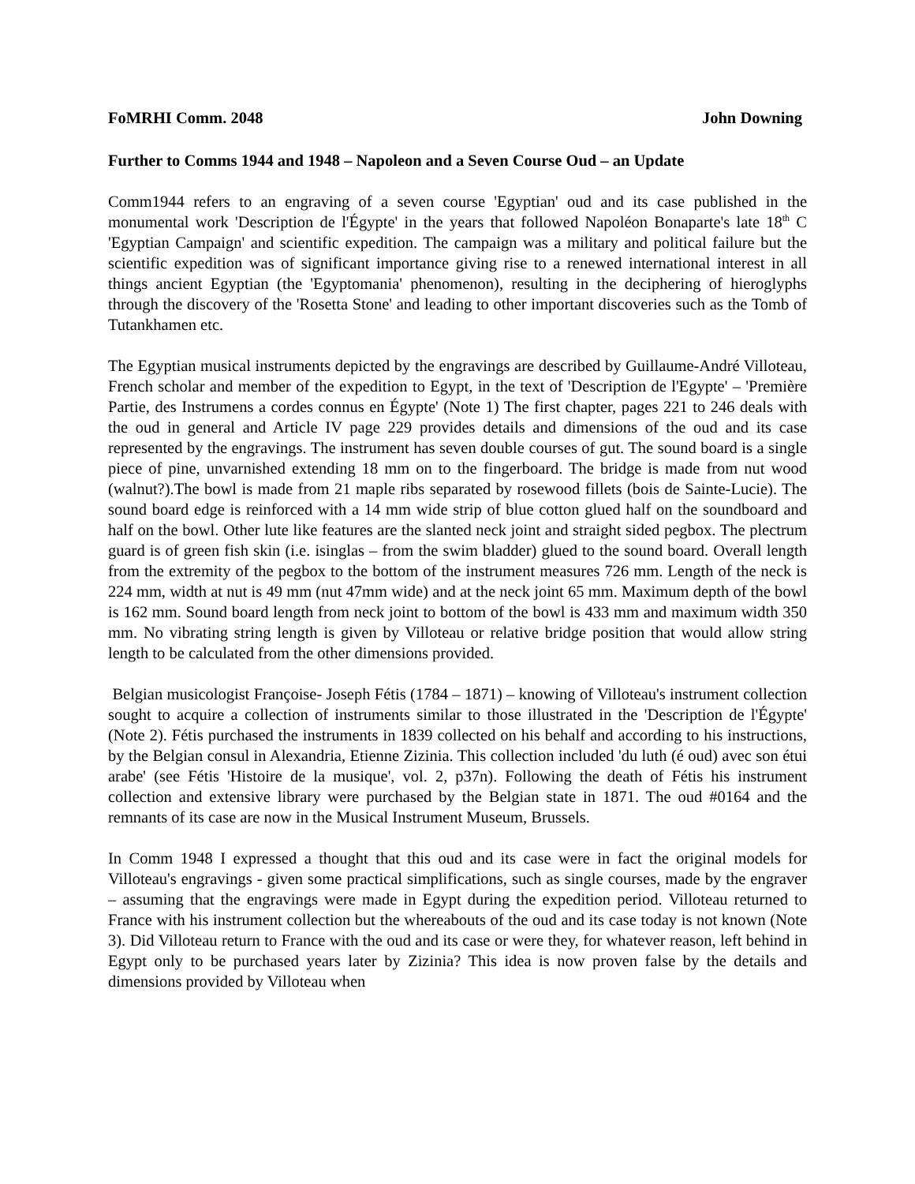FoMRHI Comm. 2048 John Downing
Further to Comms 1944 and 1948 – Napoleon and a Seven Course Oud – an Update
Comm1944 refers to an engraving of a seven course 'Egyptian' oud and its case published in the monumental work 'Description de l'Égypte' in the years that followed Napoléon Bonaparte's late 18<sup>th</sup> C 'Egyptian Campaign' and scientific expedition. The campaign was a military and political failure but the scientific expedition was of significant importance giving rise to a renewed international interest in all things ancient Egyptian (the 'Egyptomania' phenomenon), resulting in the deciphering of hieroglyphs through the discovery of the 'Rosetta Stone' and leading to other important discoveries such as the Tomb of Tutankhamen etc.
The Egyptian musical instruments depicted by the engravings are described by Guillaume-André Villoteau, French scholar and member of the expedition to Egypt, in the text of 'Description de l'Egypte' – 'Première Partie, des Instrumens a cordes connus en Égypte' (Note 1) The first chapter, pages 221 to 246 deals with the oud in general and Article IV page 229 provides details and dimensions of the oud and its case represented by the engravings. The instrument has seven double courses of gut. The sound board is a single piece of pine, unvarnished extending 18 mm on to the fingerboard. The bridge is made from nut wood (walnut?).The bowl is made from 21 maple ribs separated by rosewood fillets (bois de Sainte-Lucie). The sound board edge is reinforced with a 14 mm wide strip of blue cotton glued half on the soundboard and half on the bowl. Other lute like features are the slanted neck joint and straight sided pegbox. The plectrum guard is of green fish skin (i.e. isinglas – from the swim bladder) glued to the sound board. Overall length from the extremity of the pegbox to the bottom of the instrument measures 726 mm. Length of the neck is 224 mm, width at nut is 49 mm (nut 47mm wide) and at the neck joint 65 mm. Maximum depth of the bowl is 162 mm. Sound board length from neck joint to bottom of the bowl is 433 mm and maximum width 350 mm. No vibrating string length is given by Villoteau or relative bridge position that would allow string length to be calculated from the other dimensions provided.
Belgian musicologist Françoise- Joseph Fétis (1784 – 1871) – knowing of Villoteau's instrument collection sought to acquire a collection of instruments similar to those illustrated in the 'Description de l'Égypte' (Note 2). Fétis purchased the instruments in 1839 collected on his behalf and according to his instructions, by the Belgian consul in Alexandria, Etienne Zizinia. This collection included 'du luth (é oud) avec son étui arabe' (see Fétis 'Histoire de la musique', vol. 2, p37n). Following the death of Fétis his instrument collection and extensive library were purchased by the Belgian state in 1871. The oud #0164 and the remnants of its case are now in the Musical Instrument Museum, Brussels.
In Comm 1948 I expressed a thought that this oud and its case were in fact the original models for Villoteau's engravings - given some practical simplifications, such as single courses, made by the engraver – assuming that the engravings were made in Egypt during the expedition period. Villoteau returned to France with his instrument collection but the whereabouts of the oud and its case today is not known (Note 3). Did Villoteau return to France with the oud and its case or were they, for whatever reason, left behind in Egypt only to be purchased years later by Zizinia? This idea is now proven false by the details and dimensions provided by Villoteau when